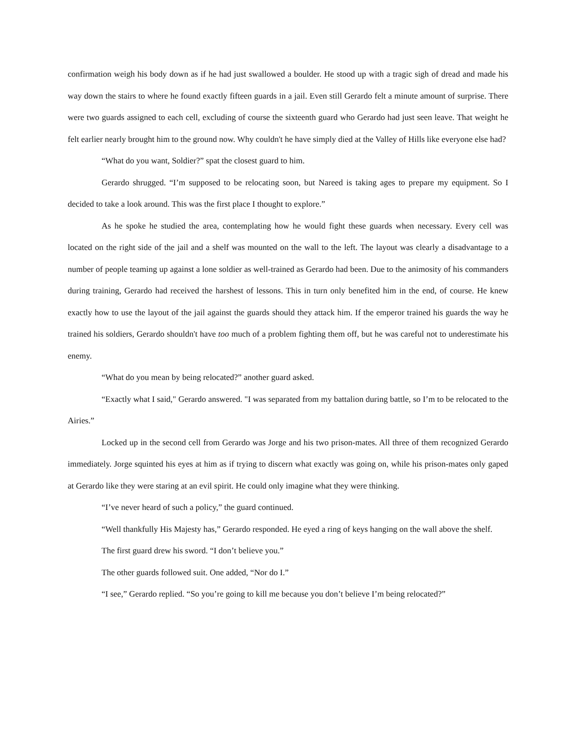confirmation weigh his body down as if he had just swallowed a boulder. He stood up with a tragic sigh of dread and made his way down the stairs to where he found exactly fifteen guards in a jail. Even still Gerardo felt a minute amount of surprise. There were two guards assigned to each cell, excluding of course the sixteenth guard who Gerardo had just seen leave. That weight he felt earlier nearly brought him to the ground now. Why couldn't he have simply died at the Valley of Hills like everyone else had?
“What do you want, Soldier?” spat the closest guard to him.
Gerardo shrugged. “I’m supposed to be relocating soon, but Nareed is taking ages to prepare my equipment. So I decided to take a look around. This was the first place I thought to explore.”
As he spoke he studied the area, contemplating how he would fight these guards when necessary. Every cell was located on the right side of the jail and a shelf was mounted on the wall to the left. The layout was clearly a disadvantage to a number of people teaming up against a lone soldier as well-trained as Gerardo had been. Due to the animosity of his commanders during training, Gerardo had received the harshest of lessons. This in turn only benefited him in the end, of course. He knew exactly how to use the layout of the jail against the guards should they attack him. If the emperor trained his guards the way he trained his soldiers, Gerardo shouldn't have too much of a problem fighting them off, but he was careful not to underestimate his enemy.
“What do you mean by being relocated?” another guard asked.
“Exactly what I said," Gerardo answered. "I was separated from my battalion during battle, so I’m to be relocated to the Airies.”
Locked up in the second cell from Gerardo was Jorge and his two prison-mates. All three of them recognized Gerardo immediately. Jorge squinted his eyes at him as if trying to discern what exactly was going on, while his prison-mates only gaped at Gerardo like they were staring at an evil spirit. He could only imagine what they were thinking.
“I’ve never heard of such a policy,” the guard continued.
“Well thankfully His Majesty has,” Gerardo responded. He eyed a ring of keys hanging on the wall above the shelf.
The first guard drew his sword. “I don’t believe you.”
The other guards followed suit. One added, “Nor do I.”
“I see,” Gerardo replied. “So you’re going to kill me because you don’t believe I’m being relocated?”